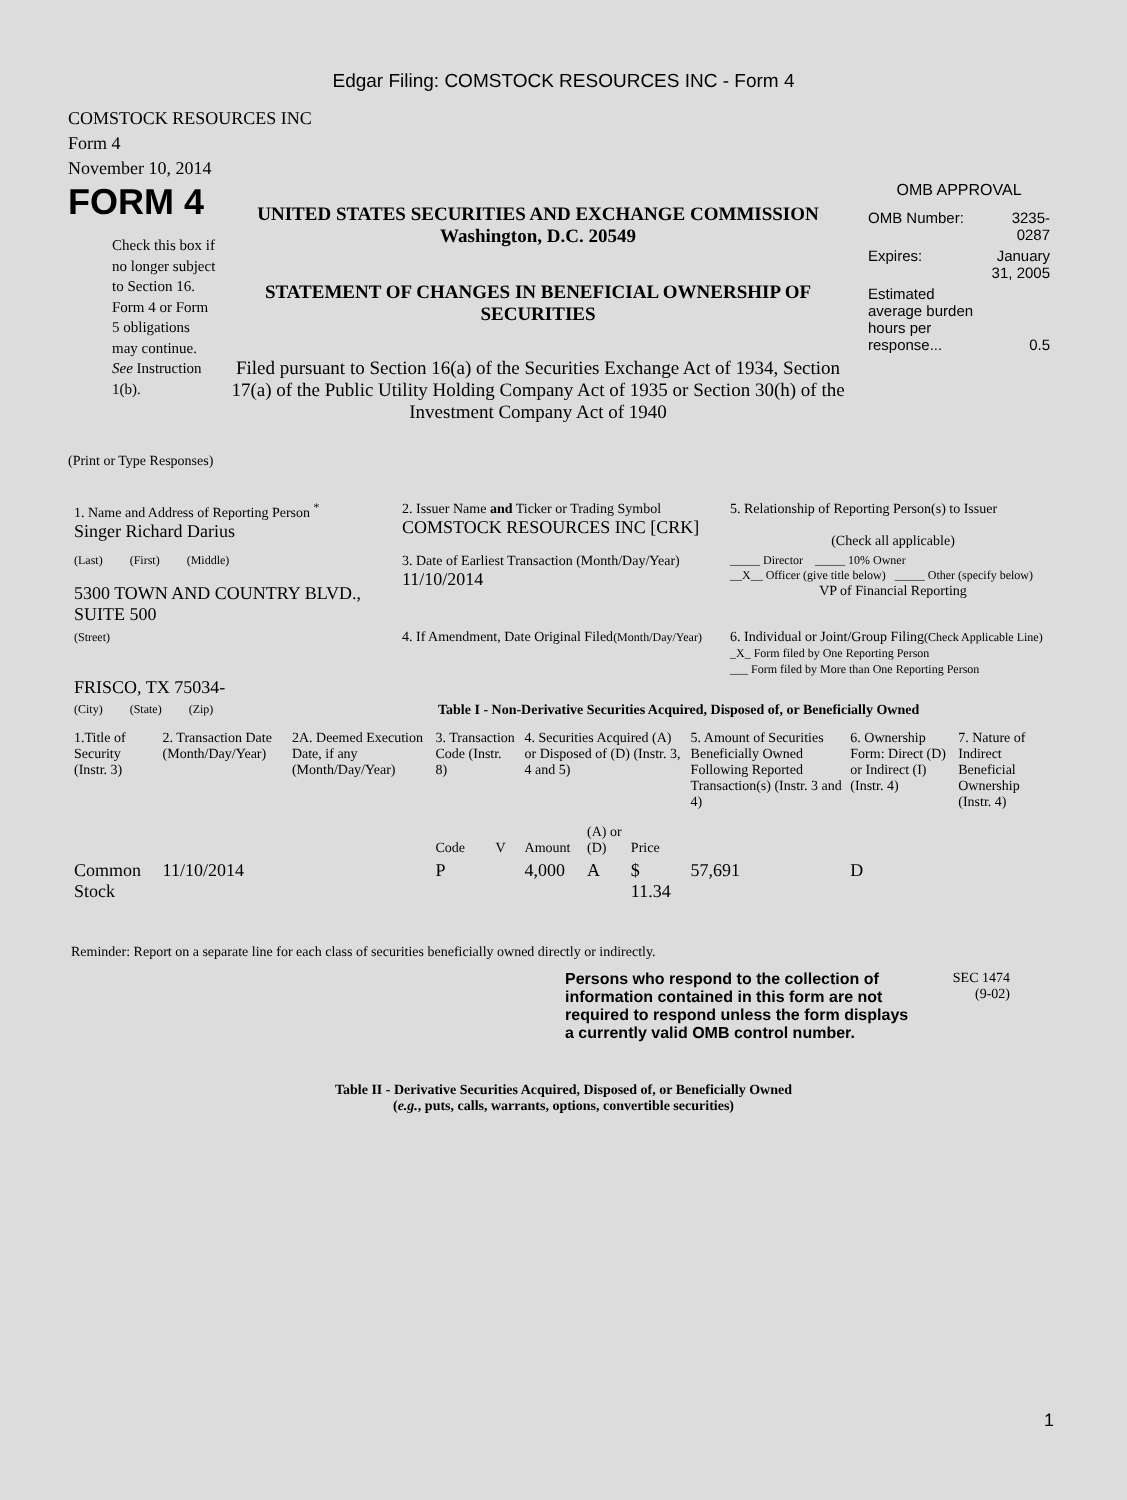Edgar Filing: COMSTOCK RESOURCES INC - Form 4
COMSTOCK RESOURCES INC
Form 4
November 10, 2014
FORM 4
Check this box if no longer subject to Section 16. Form 4 or Form 5 obligations may continue. See Instruction 1(b).
UNITED STATES SECURITIES AND EXCHANGE COMMISSION
Washington, D.C. 20549
STATEMENT OF CHANGES IN BENEFICIAL OWNERSHIP OF SECURITIES
Filed pursuant to Section 16(a) of the Securities Exchange Act of 1934, Section 17(a) of the Public Utility Holding Company Act of 1935 or Section 30(h) of the Investment Company Act of 1940
OMB APPROVAL
| OMB Number: | 3235-0287 |
| Expires: | January 31, 2005 |
| Estimated average burden hours per response... | 0.5 |
(Print or Type Responses)
| 1. Name and Address of Reporting Person <sup>*</sup> Singer Richard Darius | 2. Issuer Name and Ticker or Trading Symbol COMSTOCK RESOURCES INC [CRK] | 5. Relationship of Reporting Person(s) to Issuer (Check all applicable) |
| (Last) (First) (Middle) 5300 TOWN AND COUNTRY BLVD., SUITE 500 | 3. Date of Earliest Transaction (Month/Day/Year) 11/10/2014 | _____ Director _____ 10% Owner __X__ Officer (give title below) _____ Other (specify below) VP of Financial Reporting |
| (Street) FRISCO, TX 75034- | 4. If Amendment, Date Original Filed (Month/Day/Year) | 6. Individual or Joint/Group Filing (Check Applicable Line) _X_ Form filed by One Reporting Person ___ Form filed by More than One Reporting Person |
| (City) (State) (Zip) | Table I - Non-Derivative Securities Acquired, Disposed of, or Beneficially Owned | |
| 1.Title of Security (Instr. 3) | 2. Transaction Date (Month/Day/Year) | 2A. Deemed Execution Date, if any (Month/Day/Year) | 3. Transaction Code (Instr. 8) | | 4. Securities Acquired (A) or Disposed of (D) (Instr. 3, 4 and 5) | | | 5. Amount of Securities Beneficially Owned Following Reported Transaction(s) (Instr. 3 and 4) | 6. Ownership Form: Direct (D) or Indirect (I) (Instr. 4) | 7. Nature of Indirect Beneficial Ownership (Instr. 4) |
| --- | --- | --- | --- | --- | --- | --- | --- | --- | --- | --- |
| | | | Code | V | Amount | (A) or (D) | Price | | | |
| Common Stock | 11/10/2014 | | P | | 4,000 | A | $ 11.34 | 57,691 | D | |
Reminder: Report on a separate line for each class of securities beneficially owned directly or indirectly.
Persons who respond to the collection of information contained in this form are not required to respond unless the form displays a currently valid OMB control number.
SEC 1474
(9-02)
Table II - Derivative Securities Acquired, Disposed of, or Beneficially Owned
(e.g., puts, calls, warrants, options, convertible securities)
1